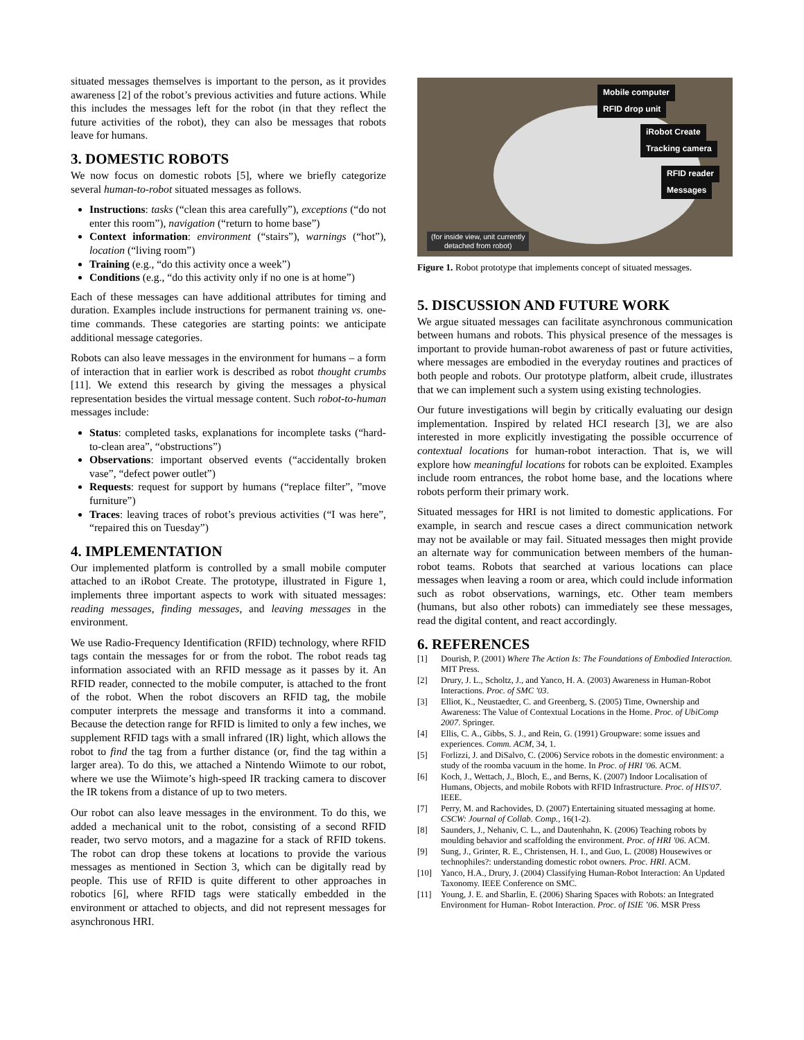situated messages themselves is important to the person, as it provides awareness [2] of the robot’s previous activities and future actions. While this includes the messages left for the robot (in that they reflect the future activities of the robot), they can also be messages that robots leave for humans.
3. DOMESTIC ROBOTS
We now focus on domestic robots [5], where we briefly categorize several human-to-robot situated messages as follows.
Instructions: tasks (“clean this area carefully”), exceptions (“do not enter this room”), navigation (“return to home base”)
Context information: environment (“stairs”), warnings (“hot”), location (“living room”)
Training (e.g., “do this activity once a week”)
Conditions (e.g., “do this activity only if no one is at home”)
Each of these messages can have additional attributes for timing and duration. Examples include instructions for permanent training vs. one-time commands. These categories are starting points: we anticipate additional message categories.
Robots can also leave messages in the environment for humans – a form of interaction that in earlier work is described as robot thought crumbs [11]. We extend this research by giving the messages a physical representation besides the virtual message content. Such robot-to-human messages include:
Status: completed tasks, explanations for incomplete tasks (“hard-to-clean area”, “obstructions”)
Observations: important observed events (“accidentally broken vase”, “defect power outlet”)
Requests: request for support by humans (“replace filter”, ”move furniture”)
Traces: leaving traces of robot’s previous activities (“I was here”, “repaired this on Tuesday”)
4. IMPLEMENTATION
Our implemented platform is controlled by a small mobile computer attached to an iRobot Create. The prototype, illustrated in Figure 1, implements three important aspects to work with situated messages: reading messages, finding messages, and leaving messages in the environment.
We use Radio-Frequency Identification (RFID) technology, where RFID tags contain the messages for or from the robot. The robot reads tag information associated with an RFID message as it passes by it. An RFID reader, connected to the mobile computer, is attached to the front of the robot. When the robot discovers an RFID tag, the mobile computer interprets the message and transforms it into a command. Because the detection range for RFID is limited to only a few inches, we supplement RFID tags with a small infrared (IR) light, which allows the robot to find the tag from a further distance (or, find the tag within a larger area). To do this, we attached a Nintendo Wiimote to our robot, where we use the Wiimote’s high-speed IR tracking camera to discover the IR tokens from a distance of up to two meters.
Our robot can also leave messages in the environment. To do this, we added a mechanical unit to the robot, consisting of a second RFID reader, two servo motors, and a magazine for a stack of RFID tokens. The robot can drop these tokens at locations to provide the various messages as mentioned in Section 3, which can be digitally read by people. This use of RFID is quite different to other approaches in robotics [6], where RFID tags were statically embedded in the environment or attached to objects, and did not represent messages for asynchronous HRI.
Mobile computer
RFID drop unit
iRobot Create
Tracking camera
RFID reader
Messages
(for inside view, unit currently
detached from robot)
Figure 1. Robot prototype that implements concept of situated messages.
5. DISCUSSION AND FUTURE WORK
We argue situated messages can facilitate asynchronous communication between humans and robots. This physical presence of the messages is important to provide human-robot awareness of past or future activities, where messages are embodied in the everyday routines and practices of both people and robots. Our prototype platform, albeit crude, illustrates that we can implement such a system using existing technologies.
Our future investigations will begin by critically evaluating our design implementation. Inspired by related HCI research [3], we are also interested in more explicitly investigating the possible occurrence of contextual locations for human-robot interaction. That is, we will explore how meaningful locations for robots can be exploited. Examples include room entrances, the robot home base, and the locations where robots perform their primary work.
Situated messages for HRI is not limited to domestic applications. For example, in search and rescue cases a direct communication network may not be available or may fail. Situated messages then might provide an alternate way for communication between members of the human-robot teams. Robots that searched at various locations can place messages when leaving a room or area, which could include information such as robot observations, warnings, etc. Other team members (humans, but also other robots) can immediately see these messages, read the digital content, and react accordingly.
6. REFERENCES
[1] Dourish, P. (2001) Where The Action Is: The Foundations of Embodied Interaction. MIT Press.
[2] Drury, J. L., Scholtz, J., and Yanco, H. A. (2003) Awareness in Human-Robot Interactions. Proc. of SMC '03.
[3] Elliot, K., Neustaedter, C. and Greenberg, S. (2005) Time, Ownership and Awareness: The Value of Contextual Locations in the Home. Proc. of UbiComp 2007. Springer.
[4] Ellis, C. A., Gibbs, S. J., and Rein, G. (1991) Groupware: some issues and experiences. Comm. ACM, 34, 1.
[5] Forlizzi, J. and DiSalvo, C. (2006) Service robots in the domestic environment: a study of the roomba vacuum in the home. In Proc. of HRI '06. ACM.
[6] Koch, J., Wettach, J., Bloch, E., and Berns, K. (2007) Indoor Localisation of Humans, Objects, and mobile Robots with RFID Infrastructure. Proc. of HIS'07. IEEE.
[7] Perry, M. and Rachovides, D. (2007) Entertaining situated messaging at home. CSCW: Journal of Collab. Comp., 16(1-2).
[8] Saunders, J., Nehaniv, C. L., and Dautenhahn, K. (2006) Teaching robots by moulding behavior and scaffolding the environment. Proc. of HRI '06. ACM.
[9] Sung, J., Grinter, R. E., Christensen, H. I., and Guo, L. (2008) Housewives or technophiles?: understanding domestic robot owners. Proc. HRI. ACM.
[10] Yanco, H.A., Drury, J. (2004) Classifying Human-Robot Interaction: An Updated Taxonomy. IEEE Conference on SMC.
[11] Young, J. E. and Sharlin, E. (2006) Sharing Spaces with Robots: an Integrated Environment for Human- Robot Interaction. Proc. of ISIE ’06. MSR Press